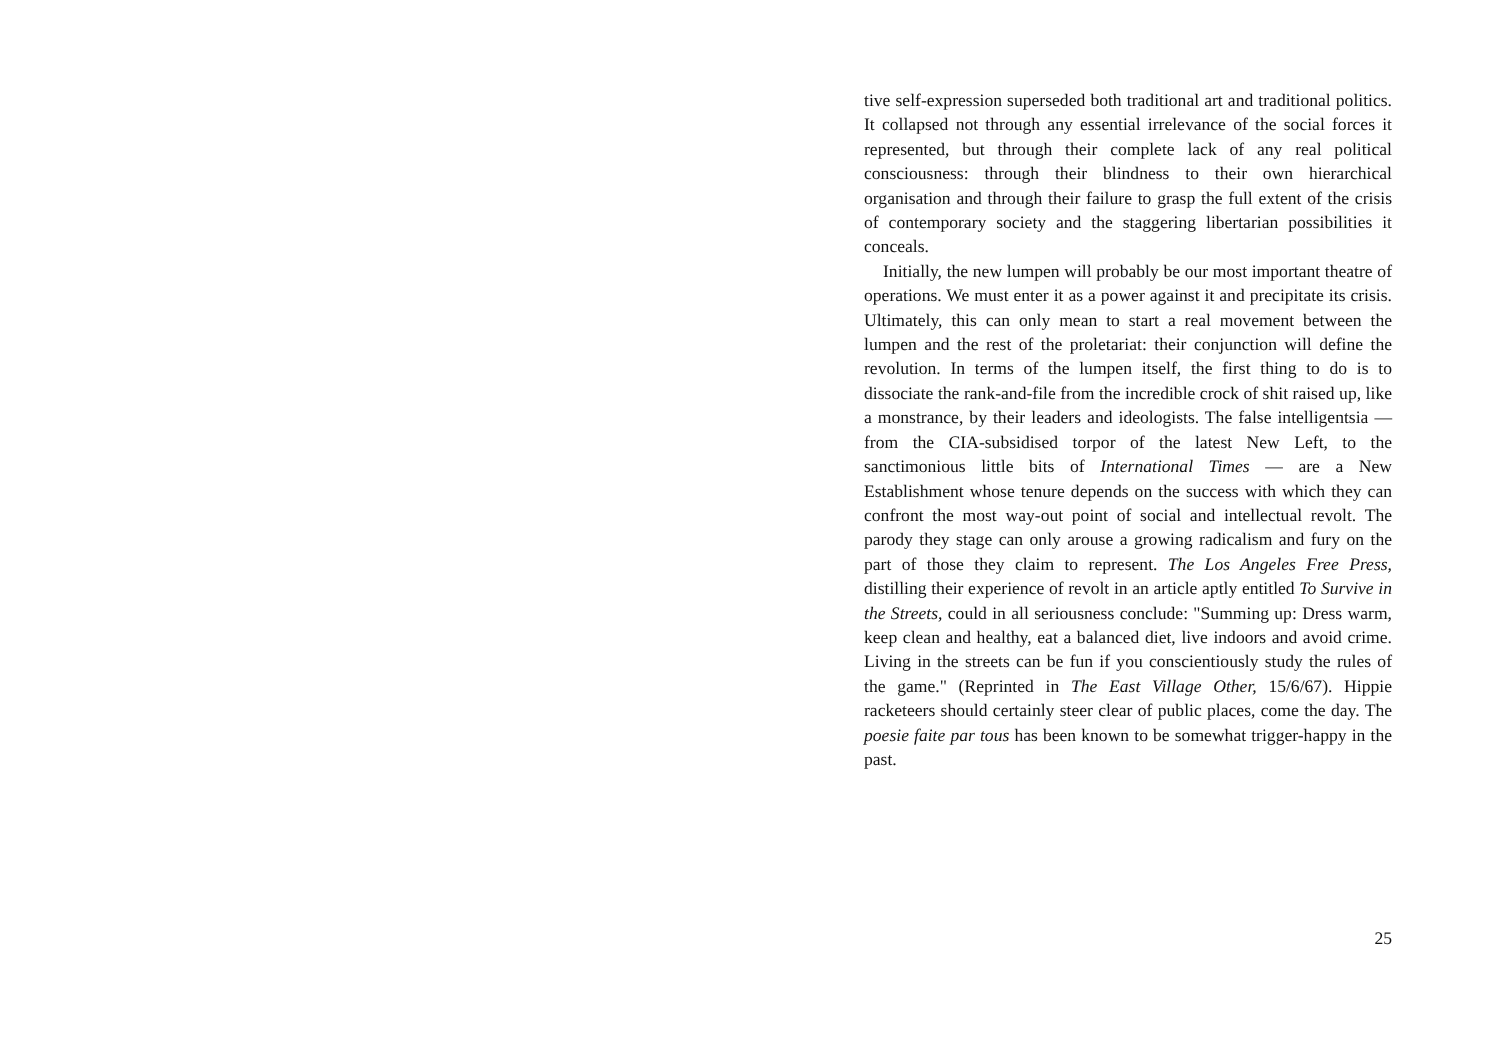tive self-expression superseded both traditional art and traditional politics. It collapsed not through any essential irrelevance of the social forces it represented, but through their complete lack of any real political consciousness: through their blindness to their own hierarchical organisation and through their failure to grasp the full extent of the crisis of contemporary society and the staggering libertarian possibilities it conceals.
Initially, the new lumpen will probably be our most important theatre of operations. We must enter it as a power against it and precipitate its crisis. Ultimately, this can only mean to start a real movement between the lumpen and the rest of the proletariat: their conjunction will define the revolution. In terms of the lumpen itself, the first thing to do is to dissociate the rank-and-file from the incredible crock of shit raised up, like a monstrance, by their leaders and ideologists. The false intelligentsia — from the CIA-subsidised torpor of the latest New Left, to the sanctimonious little bits of International Times — are a New Establishment whose tenure depends on the success with which they can confront the most way-out point of social and intellectual revolt. The parody they stage can only arouse a growing radicalism and fury on the part of those they claim to represent. The Los Angeles Free Press, distilling their experience of revolt in an article aptly entitled To Survive in the Streets, could in all seriousness conclude: "Summing up: Dress warm, keep clean and healthy, eat a balanced diet, live indoors and avoid crime. Living in the streets can be fun if you conscientiously study the rules of the game." (Reprinted in The East Village Other, 15/6/67). Hippie racketeers should certainly steer clear of public places, come the day. The poesie faite par tous has been known to be somewhat trigger-happy in the past.
25